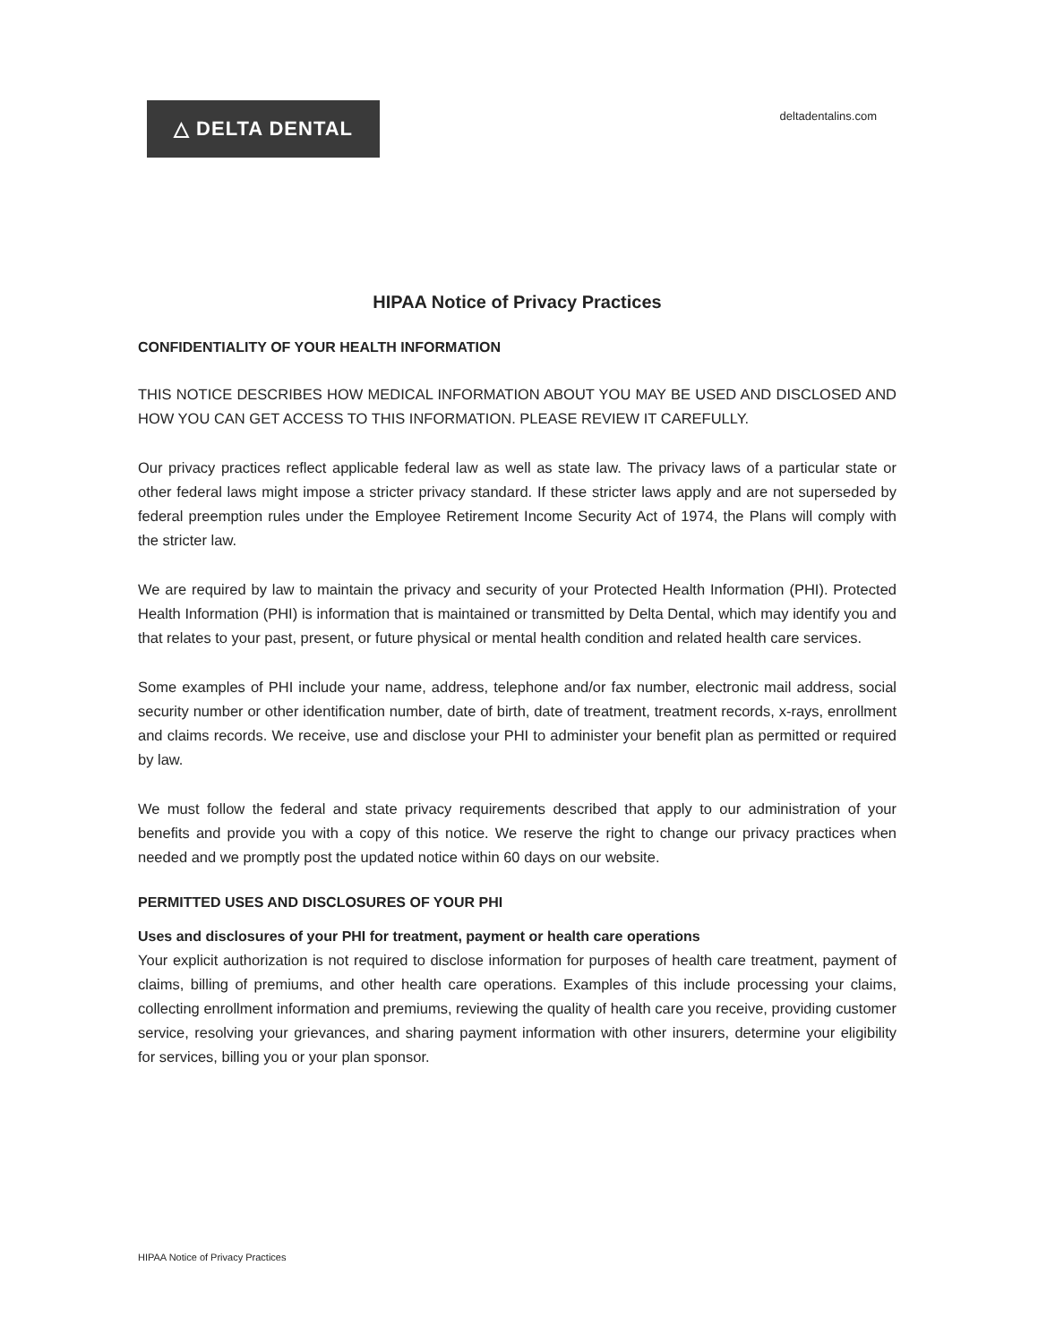△ DELTA DENTAL
deltadentalins.com
HIPAA Notice of Privacy Practices
CONFIDENTIALITY OF YOUR HEALTH INFORMATION
THIS NOTICE DESCRIBES HOW MEDICAL INFORMATION ABOUT YOU MAY BE USED AND DISCLOSED AND HOW YOU CAN GET ACCESS TO THIS INFORMATION. PLEASE REVIEW IT CAREFULLY.
Our privacy practices reflect applicable federal law as well as state law. The privacy laws of a particular state or other federal laws might impose a stricter privacy standard. If these stricter laws apply and are not superseded by federal preemption rules under the Employee Retirement Income Security Act of 1974, the Plans will comply with the stricter law.
We are required by law to maintain the privacy and security of your Protected Health Information (PHI). Protected Health Information (PHI) is information that is maintained or transmitted by Delta Dental, which may identify you and that relates to your past, present, or future physical or mental health condition and related health care services.
Some examples of PHI include your name, address, telephone and/or fax number, electronic mail address, social security number or other identification number, date of birth, date of treatment, treatment records, x-rays, enrollment and claims records. We receive, use and disclose your PHI to administer your benefit plan as permitted or required by law.
We must follow the federal and state privacy requirements described that apply to our administration of your benefits and provide you with a copy of this notice. We reserve the right to change our privacy practices when needed and we promptly post the updated notice within 60 days on our website.
PERMITTED USES AND DISCLOSURES OF YOUR PHI
Uses and disclosures of your PHI for treatment, payment or health care operations
Your explicit authorization is not required to disclose information for purposes of health care treatment, payment of claims, billing of premiums, and other health care operations. Examples of this include processing your claims, collecting enrollment information and premiums, reviewing the quality of health care you receive, providing customer service, resolving your grievances, and sharing payment information with other insurers, determine your eligibility for services, billing you or your plan sponsor.
HIPAA Notice of Privacy Practices